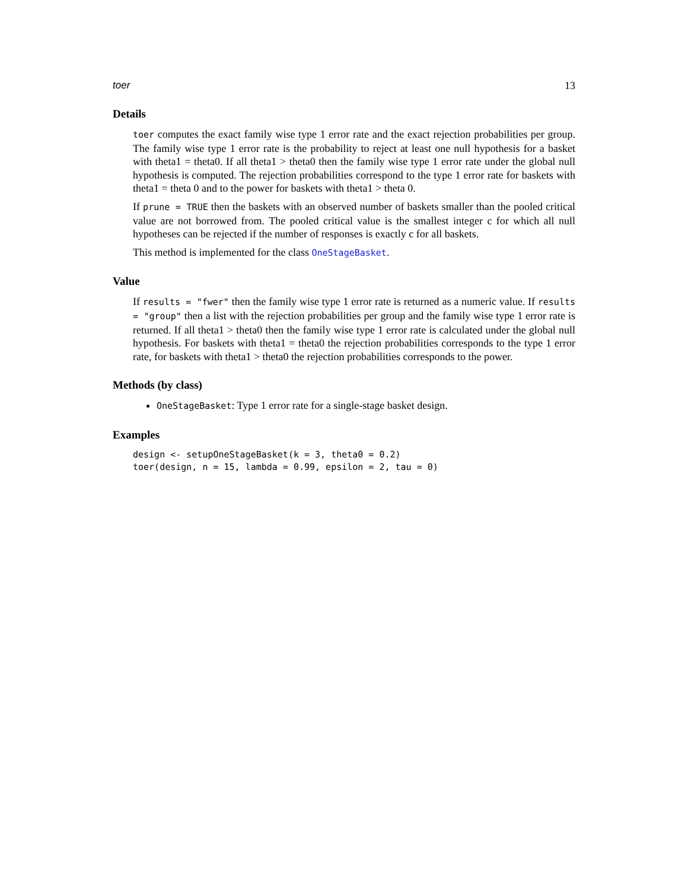toer 13
Details
toer computes the exact family wise type 1 error rate and the exact rejection probabilities per group. The family wise type 1 error rate is the probability to reject at least one null hypothesis for a basket with theta1 = theta0. If all theta1 > theta0 then the family wise type 1 error rate under the global null hypothesis is computed. The rejection probabilities correspond to the type 1 error rate for baskets with theta1 = theta 0 and to the power for baskets with theta1 > theta 0.
If prune = TRUE then the baskets with an observed number of baskets smaller than the pooled critical value are not borrowed from. The pooled critical value is the smallest integer c for which all null hypotheses can be rejected if the number of responses is exactly c for all baskets.
This method is implemented for the class OneStageBasket.
Value
If results = "fwer" then the family wise type 1 error rate is returned as a numeric value. If results = "group" then a list with the rejection probabilities per group and the family wise type 1 error rate is returned. If all theta1 > theta0 then the family wise type 1 error rate is calculated under the global null hypothesis. For baskets with theta1 = theta0 the rejection probabilities corresponds to the type 1 error rate, for baskets with theta1 > theta0 the rejection probabilities corresponds to the power.
Methods (by class)
OneStageBasket: Type 1 error rate for a single-stage basket design.
Examples
design <- setupOneStageBasket(k = 3, theta0 = 0.2)
toer(design, n = 15, lambda = 0.99, epsilon = 2, tau = 0)